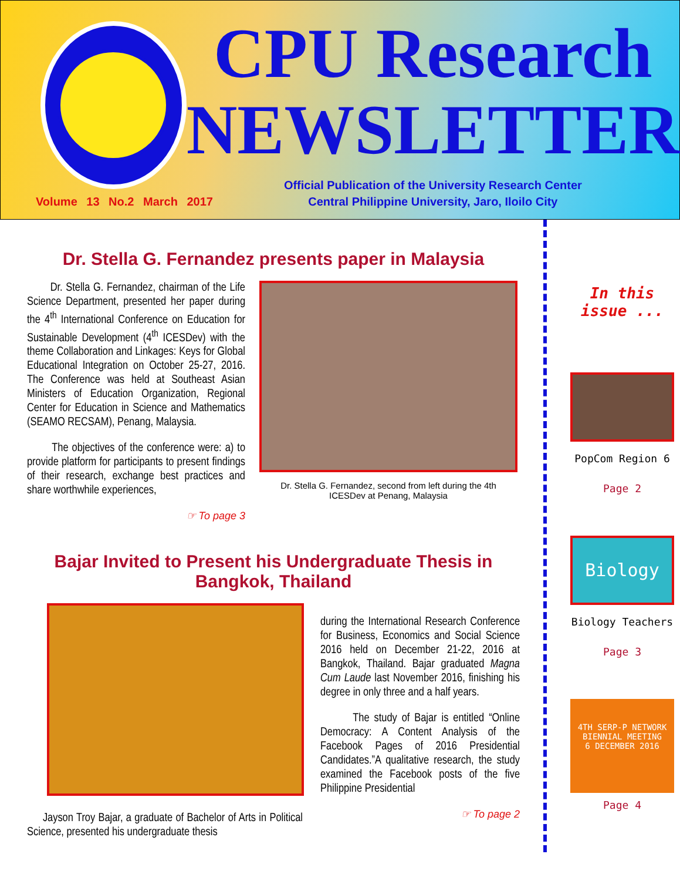Volume 13 No.2 March 2017
CPU Research
NEWSLETTER
Official Publication of the University Research Center
Central Philippine University, Jaro, Iloilo City
Dr. Stella G. Fernandez presents paper in Malaysia
Dr. Stella G. Fernandez, chairman of the Life Science Department, presented her paper during the 4<sup>th</sup> International Conference on Education for Sustainable Development (4<sup>th</sup> ICESDev) with the theme Collaboration and Linkages: Keys for Global Educational Integration on October 25-27, 2016. The Conference was held at Southeast Asian Ministers of Education Organization, Regional Center for Education in Science and Mathematics (SEAMO RECSAM), Penang, Malaysia.
The objectives of the conference were: a) to provide platform for participants to present findings of their research, exchange best practices and share worthwhile experiences,
☞ To page 3
Dr. Stella G. Fernandez, second from left during the 4th
ICESDev at Penang, Malaysia
Bajar Invited to Present his Undergraduate Thesis in Bangkok, Thailand
Jayson Troy Bajar, a graduate of Bachelor of Arts in Political Science, presented his undergraduate thesis
during the International Research Conference for Business, Economics and Social Science 2016 held on December 21-22, 2016 at Bangkok, Thailand. Bajar graduated Magna Cum Laude last November 2016, finishing his degree in only three and a half years.
The study of Bajar is entitled “Online Democracy: A Content Analysis of the Facebook Pages of 2016 Presidential Candidates.”A qualitative research, the study examined the Facebook posts of the five Philippine Presidential
☞ To page 2
In this issue ...
PopCom Region 6
Page 2
Biology
Biology Teachers
Page 3
4TH SERP-P NETWORK BIENNIAL MEETING
6 DECEMBER 2016
Page 4